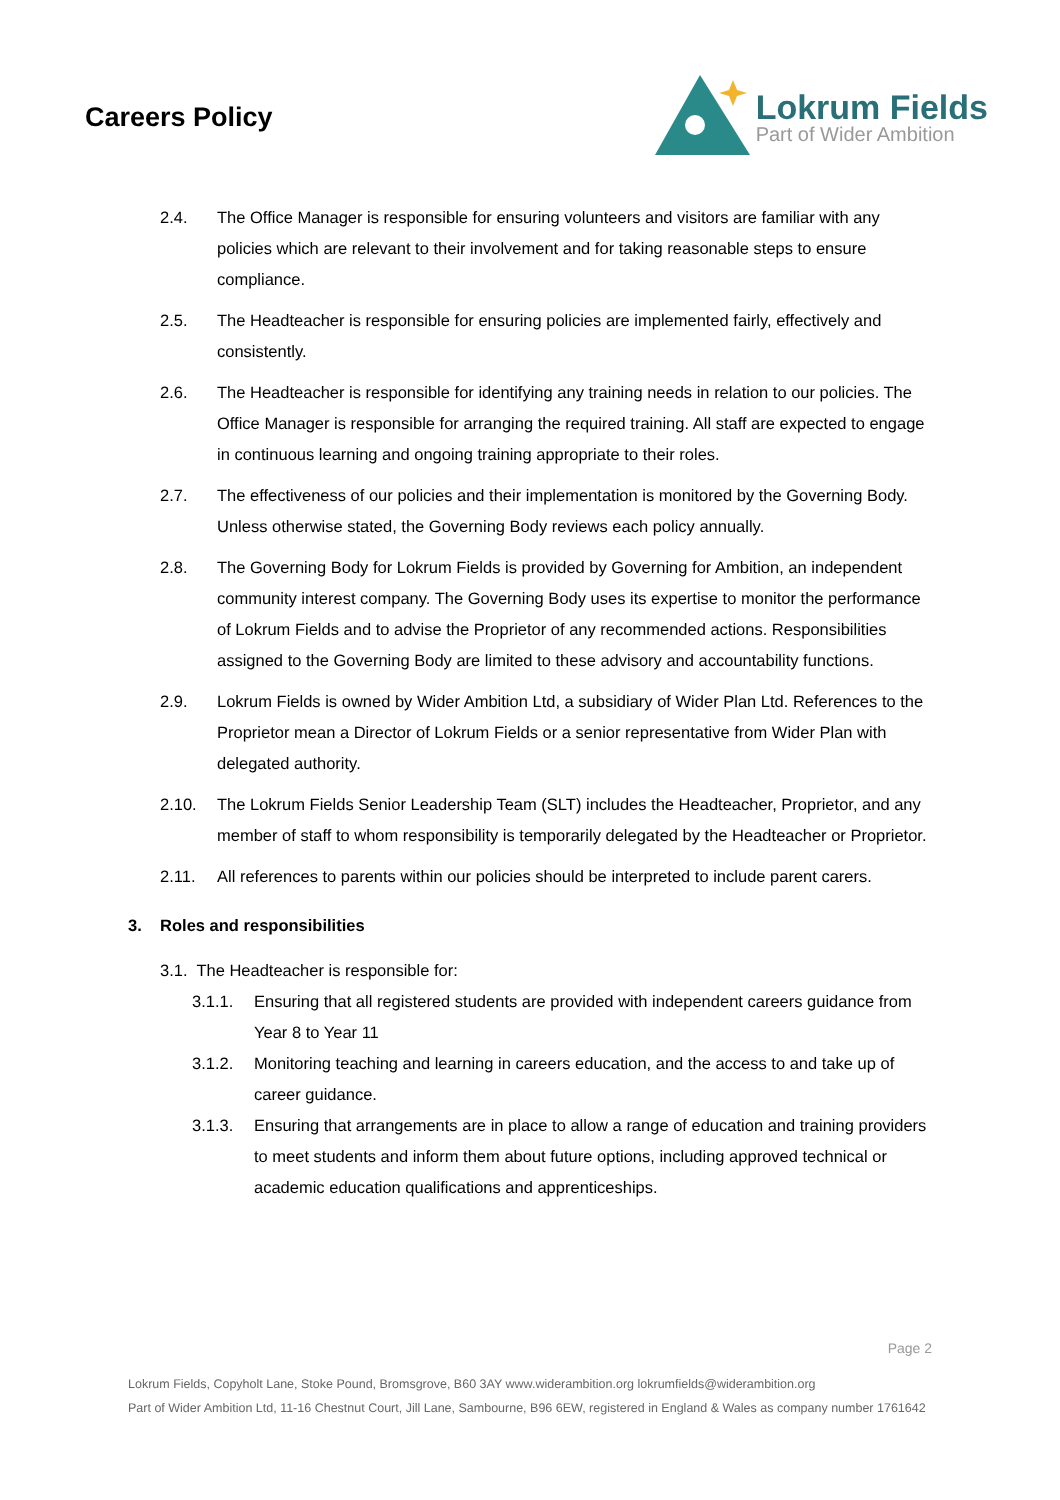Careers Policy
Lokrum Fields
Part of Wider Ambition
2.4. The Office Manager is responsible for ensuring volunteers and visitors are familiar with any policies which are relevant to their involvement and for taking reasonable steps to ensure compliance.
2.5. The Headteacher is responsible for ensuring policies are implemented fairly, effectively and consistently.
2.6. The Headteacher is responsible for identifying any training needs in relation to our policies. The Office Manager is responsible for arranging the required training. All staff are expected to engage in continuous learning and ongoing training appropriate to their roles.
2.7. The effectiveness of our policies and their implementation is monitored by the Governing Body. Unless otherwise stated, the Governing Body reviews each policy annually.
2.8. The Governing Body for Lokrum Fields is provided by Governing for Ambition, an independent community interest company. The Governing Body uses its expertise to monitor the performance of Lokrum Fields and to advise the Proprietor of any recommended actions. Responsibilities assigned to the Governing Body are limited to these advisory and accountability functions.
2.9. Lokrum Fields is owned by Wider Ambition Ltd, a subsidiary of Wider Plan Ltd. References to the Proprietor mean a Director of Lokrum Fields or a senior representative from Wider Plan with delegated authority.
2.10. The Lokrum Fields Senior Leadership Team (SLT) includes the Headteacher, Proprietor, and any member of staff to whom responsibility is temporarily delegated by the Headteacher or Proprietor.
2.11. All references to parents within our policies should be interpreted to include parent carers.
3. Roles and responsibilities
3.1. The Headteacher is responsible for:
3.1.1. Ensuring that all registered students are provided with independent careers guidance from Year 8 to Year 11
3.1.2. Monitoring teaching and learning in careers education, and the access to and take up of career guidance.
3.1.3. Ensuring that arrangements are in place to allow a range of education and training providers to meet students and inform them about future options, including approved technical or academic education qualifications and apprenticeships.
Page 2
Lokrum Fields, Copyholt Lane, Stoke Pound, Bromsgrove, B60 3AY www.widerambition.org lokrumfields@widerambition.org
Part of Wider Ambition Ltd, 11-16 Chestnut Court, Jill Lane, Sambourne, B96 6EW, registered in England & Wales as company number 1761642